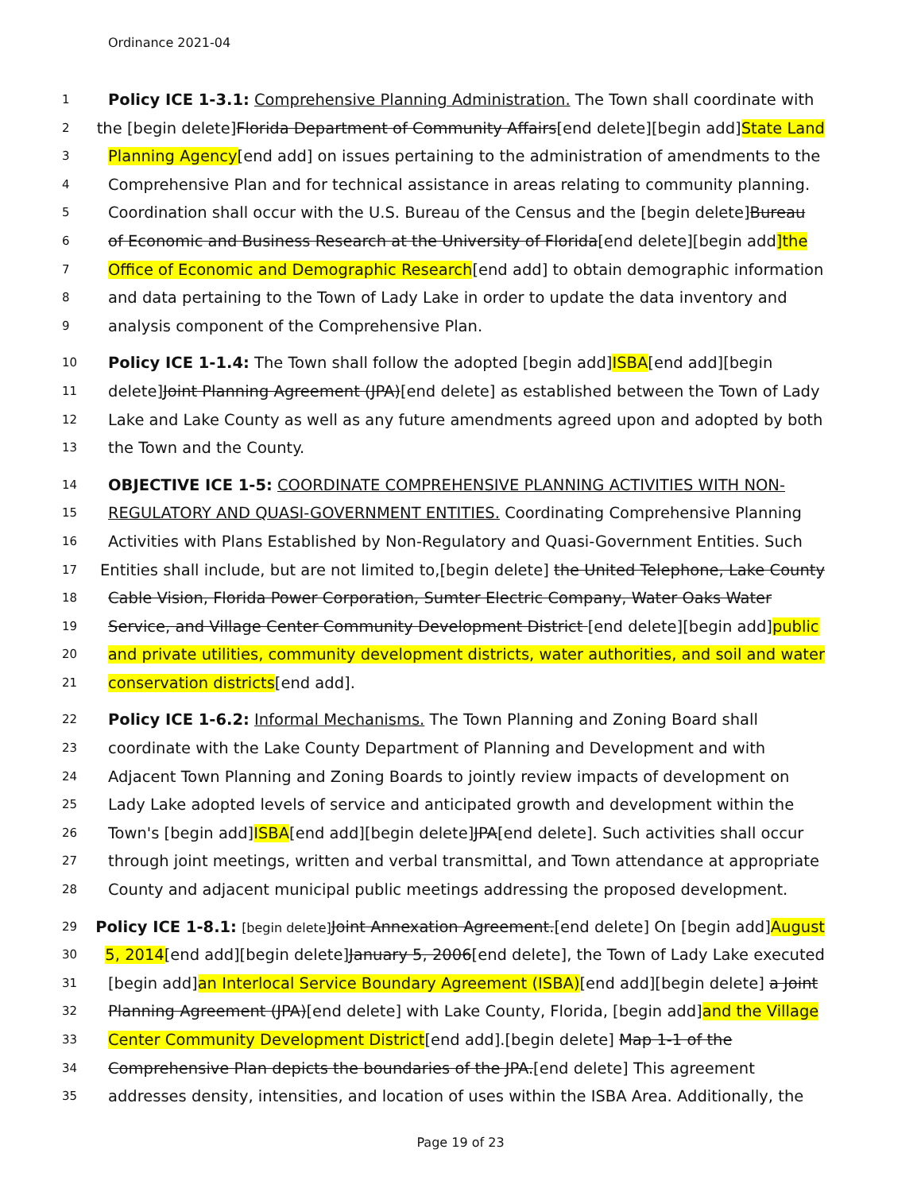Ordinance 2021-04
1 Policy ICE 1-3.1: Comprehensive Planning Administration. The Town shall coordinate with
2 the [begin delete]Florida Department of Community Affairs[end delete][begin add]State Land
3 Planning Agency[end add] on issues pertaining to the administration of amendments to the
4 Comprehensive Plan and for technical assistance in areas relating to community planning.
5 Coordination shall occur with the U.S. Bureau of the Census and the [begin delete]Bureau
6 of Economic and Business Research at the University of Florida[end delete][begin add]the
7 Office of Economic and Demographic Research[end add] to obtain demographic information
8 and data pertaining to the Town of Lady Lake in order to update the data inventory and
9 analysis component of the Comprehensive Plan.
10 Policy ICE 1-1.4: The Town shall follow the adopted [begin add]ISBA[end add][begin
11 delete]Joint Planning Agreement (JPA)[end delete] as established between the Town of Lady
12 Lake and Lake County as well as any future amendments agreed upon and adopted by both
13 the Town and the County.
14 OBJECTIVE ICE 1-5: COORDINATE COMPREHENSIVE PLANNING ACTIVITIES WITH NON-
15 REGULATORY AND QUASI-GOVERNMENT ENTITIES. Coordinating Comprehensive Planning
16 Activities with Plans Established by Non-Regulatory and Quasi-Government Entities. Such
17 Entities shall include, but are not limited to,[begin delete] the United Telephone, Lake County
18 Cable Vision, Florida Power Corporation, Sumter Electric Company, Water Oaks Water
19 Service, and Village Center Community Development District [end delete][begin add]public
20 and private utilities, community development districts, water authorities, and soil and water
21 conservation districts[end add].
22 Policy ICE 1-6.2: Informal Mechanisms. The Town Planning and Zoning Board shall
23 coordinate with the Lake County Department of Planning and Development and with
24 Adjacent Town Planning and Zoning Boards to jointly review impacts of development on
25 Lady Lake adopted levels of service and anticipated growth and development within the
26 Town's [begin add]ISBA[end add][begin delete]JPA[end delete]. Such activities shall occur
27 through joint meetings, written and verbal transmittal, and Town attendance at appropriate
28 County and adjacent municipal public meetings addressing the proposed development.
29 Policy ICE 1-8.1: [begin delete] Joint Annexation Agreement.[end delete] On [begin add]August
30 5, 2014[end add][begin delete]January 5, 2006[end delete], the Town of Lady Lake executed
31 [begin add]an Interlocal Service Boundary Agreement (ISBA)[end add][begin delete] a Joint
32 Planning Agreement (JPA)[end delete] with Lake County, Florida, [begin add]and the Village
33 Center Community Development District[end add].[begin delete] Map 1-1 of the
34 Comprehensive Plan depicts the boundaries of the JPA.[end delete] This agreement
35 addresses density, intensities, and location of uses within the ISBA Area. Additionally, the
Page 19 of 23